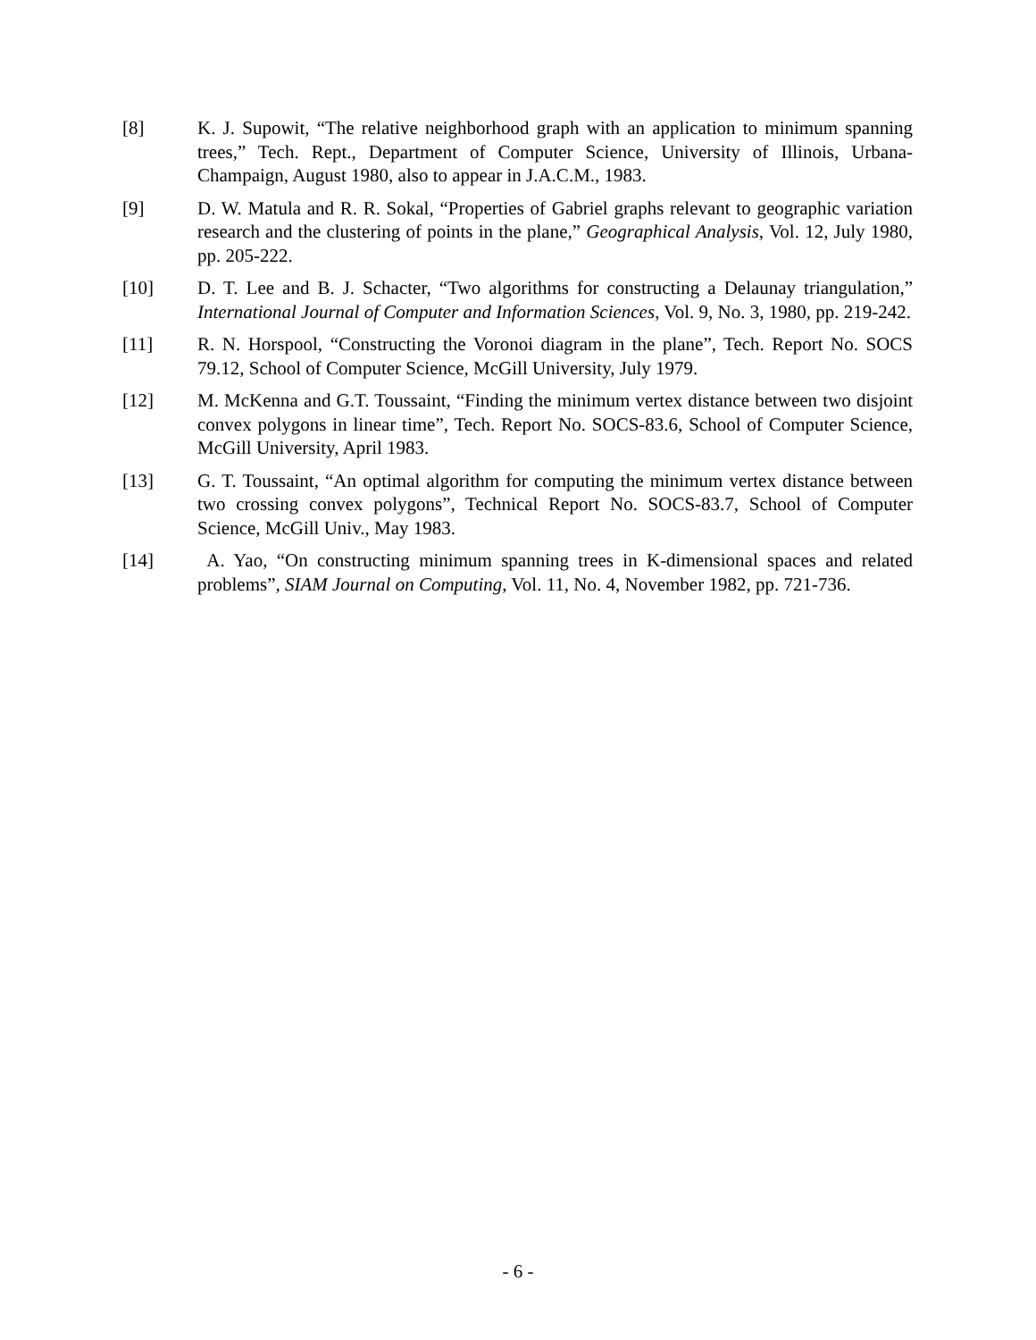[8] K. J. Supowit, “The relative neighborhood graph with an application to minimum spanning trees,” Tech. Rept., Department of Computer Science, University of Illinois, Urbana-Champaign, August 1980, also to appear in J.A.C.M., 1983.
[9] D. W. Matula and R. R. Sokal, “Properties of Gabriel graphs relevant to geographic variation research and the clustering of points in the plane,” Geographical Analysis, Vol. 12, July 1980, pp. 205-222.
[10] D. T. Lee and B. J. Schacter, “Two algorithms for constructing a Delaunay triangulation,” International Journal of Computer and Information Sciences, Vol. 9, No. 3, 1980, pp. 219-242.
[11] R. N. Horspool, “Constructing the Voronoi diagram in the plane”, Tech. Report No. SOCS 79.12, School of Computer Science, McGill University, July 1979.
[12] M. McKenna and G.T. Toussaint, “Finding the minimum vertex distance between two disjoint convex polygons in linear time”, Tech. Report No. SOCS-83.6, School of Computer Science, McGill University, April 1983.
[13] G. T. Toussaint, “An optimal algorithm for computing the minimum vertex distance between two crossing convex polygons”, Technical Report No. SOCS-83.7, School of Computer Science, McGill Univ., May 1983.
[14] A. Yao, “On constructing minimum spanning trees in K-dimensional spaces and related problems”, SIAM Journal on Computing, Vol. 11, No. 4, November 1982, pp. 721-736.
- 6 -